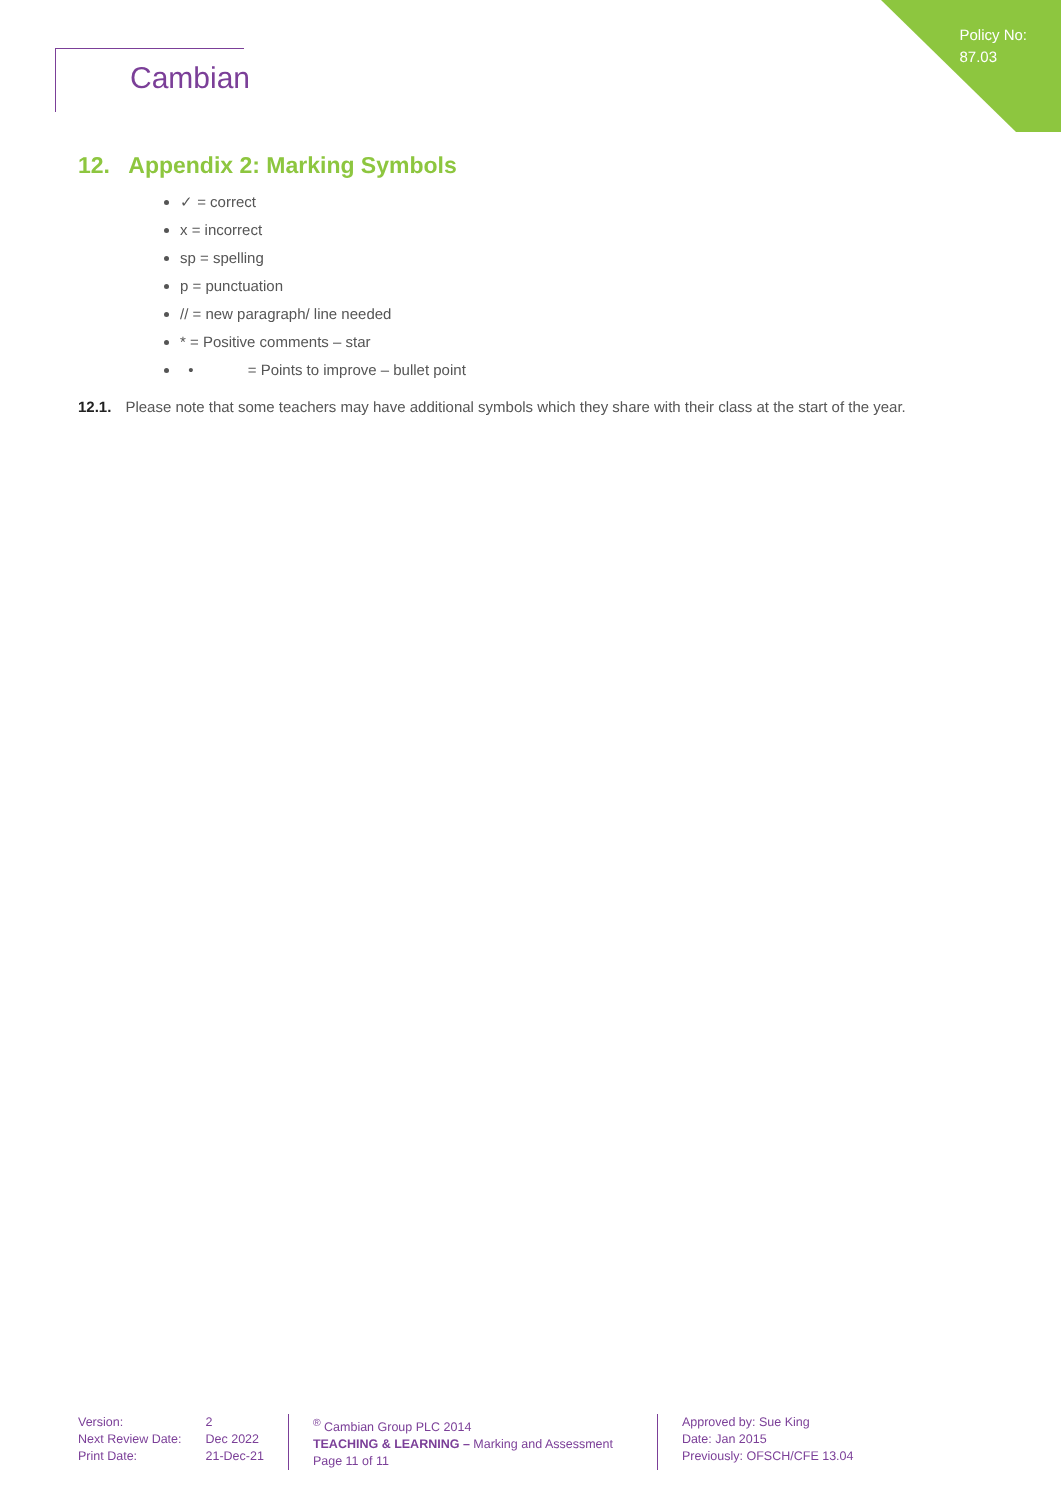Policy No:
87.03
Cambian
12. Appendix 2: Marking Symbols
✓ = correct
x = incorrect
sp = spelling
p = punctuation
// = new paragraph/ line needed
* = Positive comments – star
• = Points to improve – bullet point
12.1. Please note that some teachers may have additional symbols which they share with their class at the start of the year.
Version:
Next Review Date:
Print Date:
2
Dec 2022
21-Dec-21
<sup>®</sup> Cambian Group PLC 2014
TEACHING & LEARNING – Marking and Assessment
Page 11 of 11
Approved by: Sue King
Date: Jan 2015
Previously: OFSCH/CFE 13.04